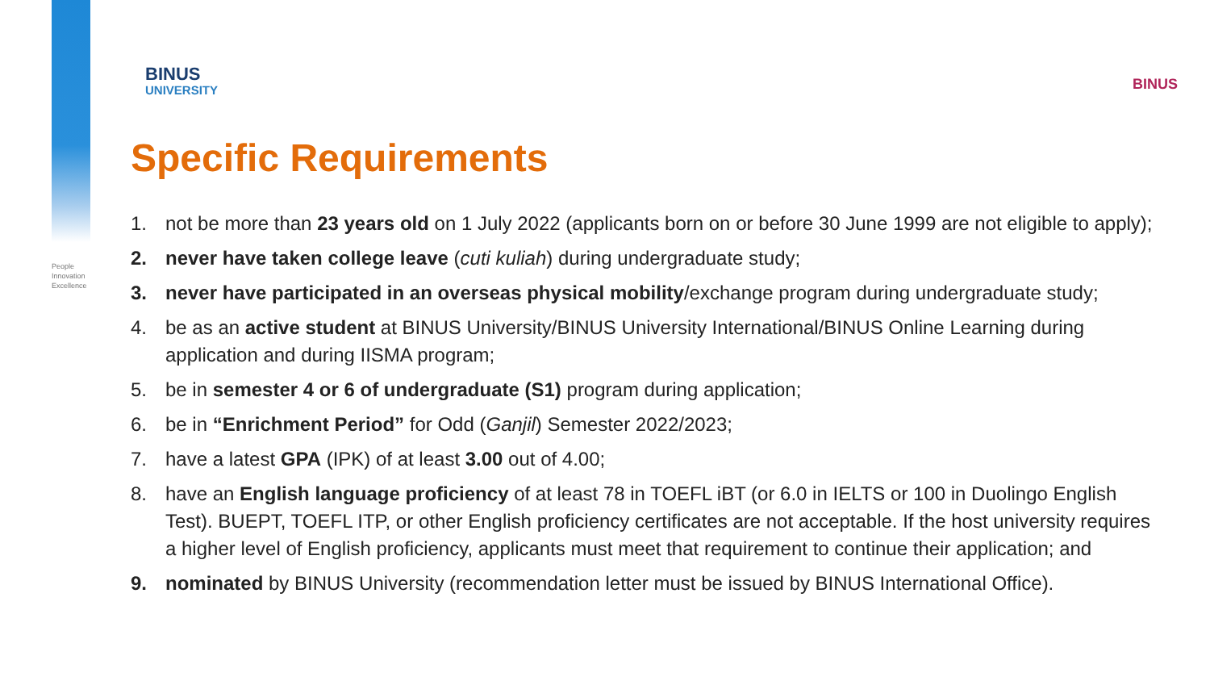People
Innovation
Excellence
BINUS
UNIVERSITY
BINUS
Specific Requirements
1. not be more than 23 years old on 1 July 2022 (applicants born on or before 30 June 1999 are not eligible to apply);
2. never have taken college leave (cuti kuliah) during undergraduate study;
3. never have participated in an overseas physical mobility/exchange program during undergraduate study;
4. be as an active student at BINUS University/BINUS University International/BINUS Online Learning during application and during IISMA program;
5. be in semester 4 or 6 of undergraduate (S1) program during application;
6. be in “Enrichment Period” for Odd (Ganjil) Semester 2022/2023;
7. have a latest GPA (IPK) of at least 3.00 out of 4.00;
8. have an English language proficiency of at least 78 in TOEFL iBT (or 6.0 in IELTS or 100 in Duolingo English Test). BUEPT, TOEFL ITP, or other English proficiency certificates are not acceptable. If the host university requires a higher level of English proficiency, applicants must meet that requirement to continue their application; and
9. nominated by BINUS University (recommendation letter must be issued by BINUS International Office).